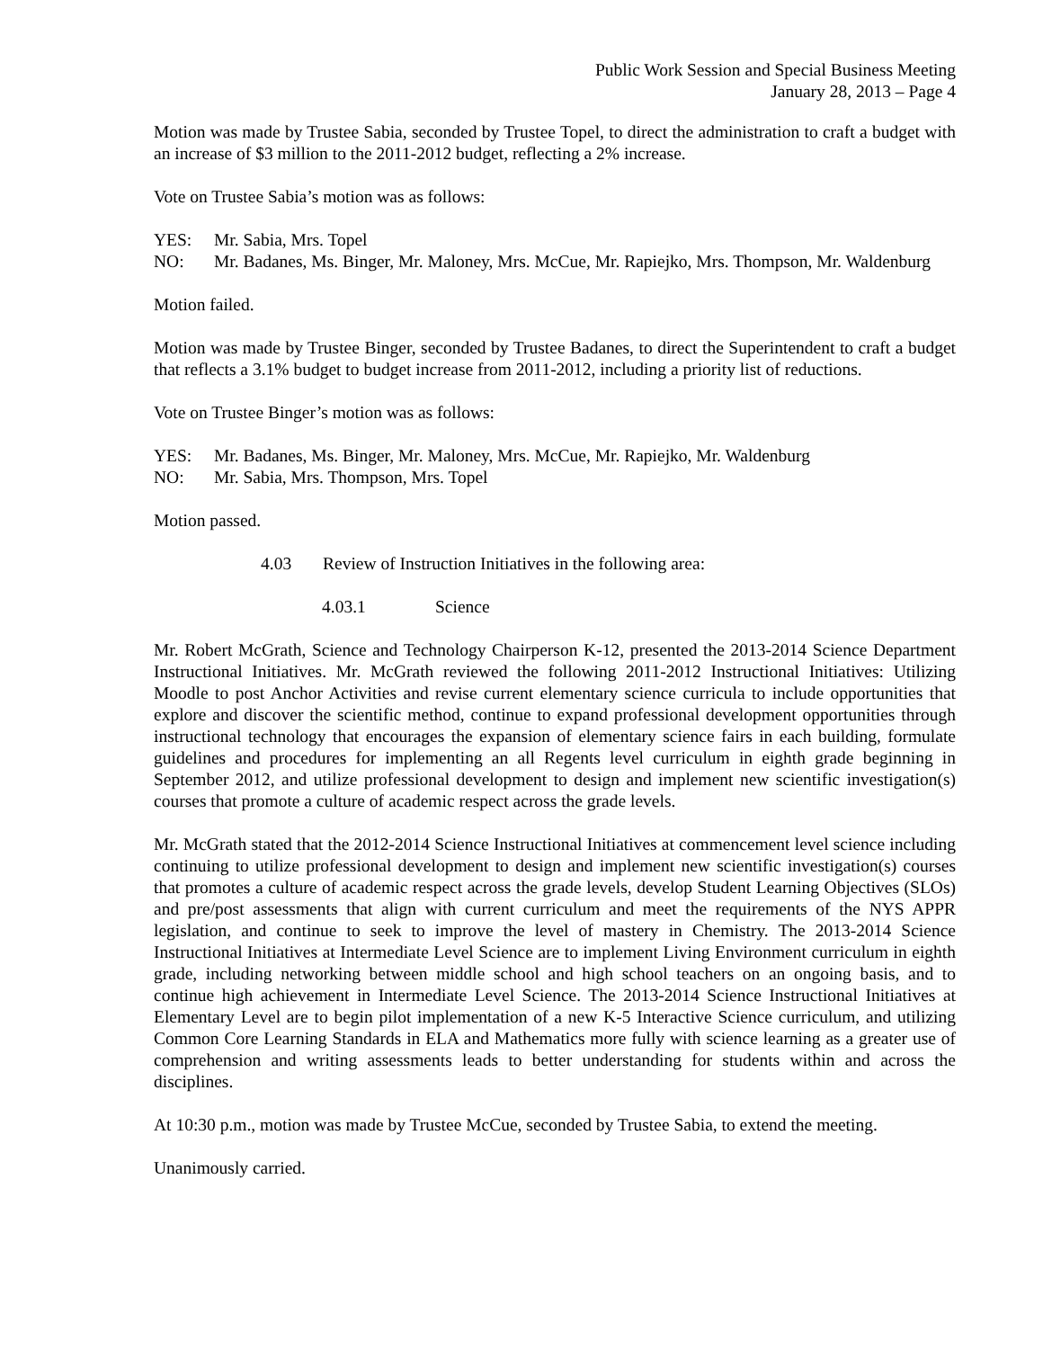Public Work Session and Special Business Meeting
January 28, 2013 – Page 4
Motion was made by Trustee Sabia, seconded by Trustee Topel, to direct the administration to craft a budget with an increase of $3 million to the 2011-2012 budget, reflecting a 2% increase.
Vote on Trustee Sabia’s motion was as follows:
YES: Mr. Sabia, Mrs. Topel
NO: Mr. Badanes, Ms. Binger, Mr. Maloney, Mrs. McCue, Mr. Rapiejko, Mrs. Thompson, Mr. Waldenburg
Motion failed.
Motion was made by Trustee Binger, seconded by Trustee Badanes, to direct the Superintendent to craft a budget that reflects a 3.1% budget to budget increase from 2011-2012, including a priority list of reductions.
Vote on Trustee Binger’s motion was as follows:
YES: Mr. Badanes, Ms. Binger, Mr. Maloney, Mrs. McCue, Mr. Rapiejko, Mr. Waldenburg
NO: Mr. Sabia, Mrs. Thompson, Mrs. Topel
Motion passed.
4.03 Review of Instruction Initiatives in the following area:
4.03.1 Science
Mr. Robert McGrath, Science and Technology Chairperson K-12, presented the 2013-2014 Science Department Instructional Initiatives. Mr. McGrath reviewed the following 2011-2012 Instructional Initiatives: Utilizing Moodle to post Anchor Activities and revise current elementary science curricula to include opportunities that explore and discover the scientific method, continue to expand professional development opportunities through instructional technology that encourages the expansion of elementary science fairs in each building, formulate guidelines and procedures for implementing an all Regents level curriculum in eighth grade beginning in September 2012, and utilize professional development to design and implement new scientific investigation(s) courses that promote a culture of academic respect across the grade levels.
Mr. McGrath stated that the 2012-2014 Science Instructional Initiatives at commencement level science including continuing to utilize professional development to design and implement new scientific investigation(s) courses that promotes a culture of academic respect across the grade levels, develop Student Learning Objectives (SLOs) and pre/post assessments that align with current curriculum and meet the requirements of the NYS APPR legislation, and continue to seek to improve the level of mastery in Chemistry. The 2013-2014 Science Instructional Initiatives at Intermediate Level Science are to implement Living Environment curriculum in eighth grade, including networking between middle school and high school teachers on an ongoing basis, and to continue high achievement in Intermediate Level Science. The 2013-2014 Science Instructional Initiatives at Elementary Level are to begin pilot implementation of a new K-5 Interactive Science curriculum, and utilizing Common Core Learning Standards in ELA and Mathematics more fully with science learning as a greater use of comprehension and writing assessments leads to better understanding for students within and across the disciplines.
At 10:30 p.m., motion was made by Trustee McCue, seconded by Trustee Sabia, to extend the meeting.
Unanimously carried.